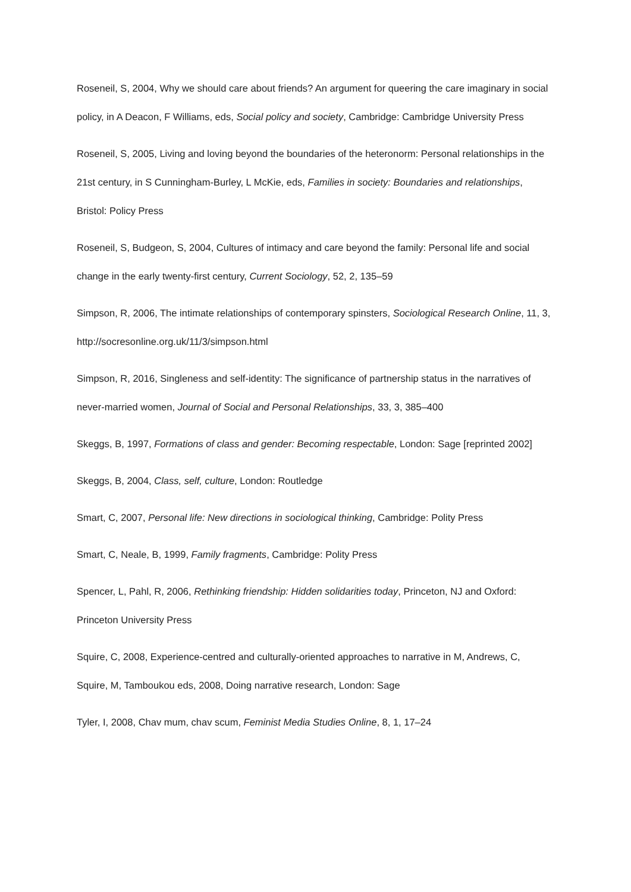Roseneil, S, 2004, Why we should care about friends? An argument for queering the care imaginary in social policy, in A Deacon, F Williams, eds, Social policy and society, Cambridge: Cambridge University Press
Roseneil, S, 2005, Living and loving beyond the boundaries of the heteronorm: Personal relationships in the 21st century, in S Cunningham-Burley, L McKie, eds, Families in society: Boundaries and relationships, Bristol: Policy Press
Roseneil, S, Budgeon, S, 2004, Cultures of intimacy and care beyond the family: Personal life and social change in the early twenty-first century, Current Sociology, 52, 2, 135–59
Simpson, R, 2006, The intimate relationships of contemporary spinsters, Sociological Research Online, 11, 3, http://socresonline.org.uk/11/3/simpson.html
Simpson, R, 2016, Singleness and self-identity: The significance of partnership status in the narratives of never-married women, Journal of Social and Personal Relationships, 33, 3, 385–400
Skeggs, B, 1997, Formations of class and gender: Becoming respectable, London: Sage [reprinted 2002]
Skeggs, B, 2004, Class, self, culture, London: Routledge
Smart, C, 2007, Personal life: New directions in sociological thinking, Cambridge: Polity Press
Smart, C, Neale, B, 1999, Family fragments, Cambridge: Polity Press
Spencer, L, Pahl, R, 2006, Rethinking friendship: Hidden solidarities today, Princeton, NJ and Oxford: Princeton University Press
Squire, C, 2008, Experience-centred and culturally-oriented approaches to narrative in M, Andrews, C, Squire, M, Tamboukou eds, 2008, Doing narrative research, London: Sage
Tyler, I, 2008, Chav mum, chav scum, Feminist Media Studies Online, 8, 1, 17–24